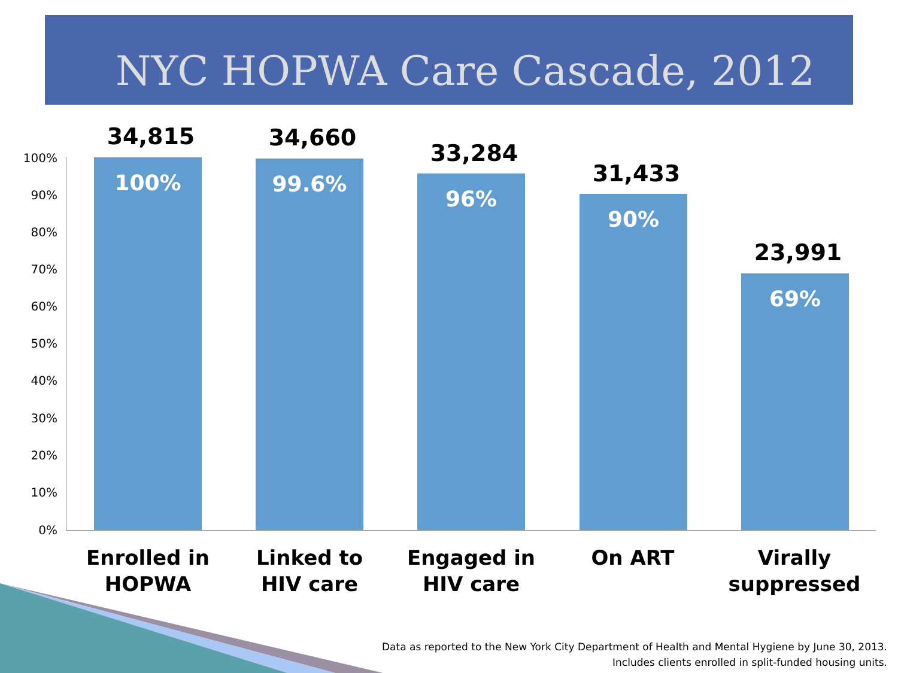NYC HOPWA Care Cascade, 2012
100%
90%
80%
70%
60%
50%
40%
30%
20%
10%
0%
34,815
100%
34,660
99.6% 33,284
96% 31,433
90%
23,991
69%
Enrolled in
HOPWA
Linked to
HIV care
Engaged in
HIV care
On ART
Virally
suppressed
Data as reported to the New York City Department of Health and Mental Hygiene by June 30, 2013.
Includes clients enrolled in split-funded housing units.